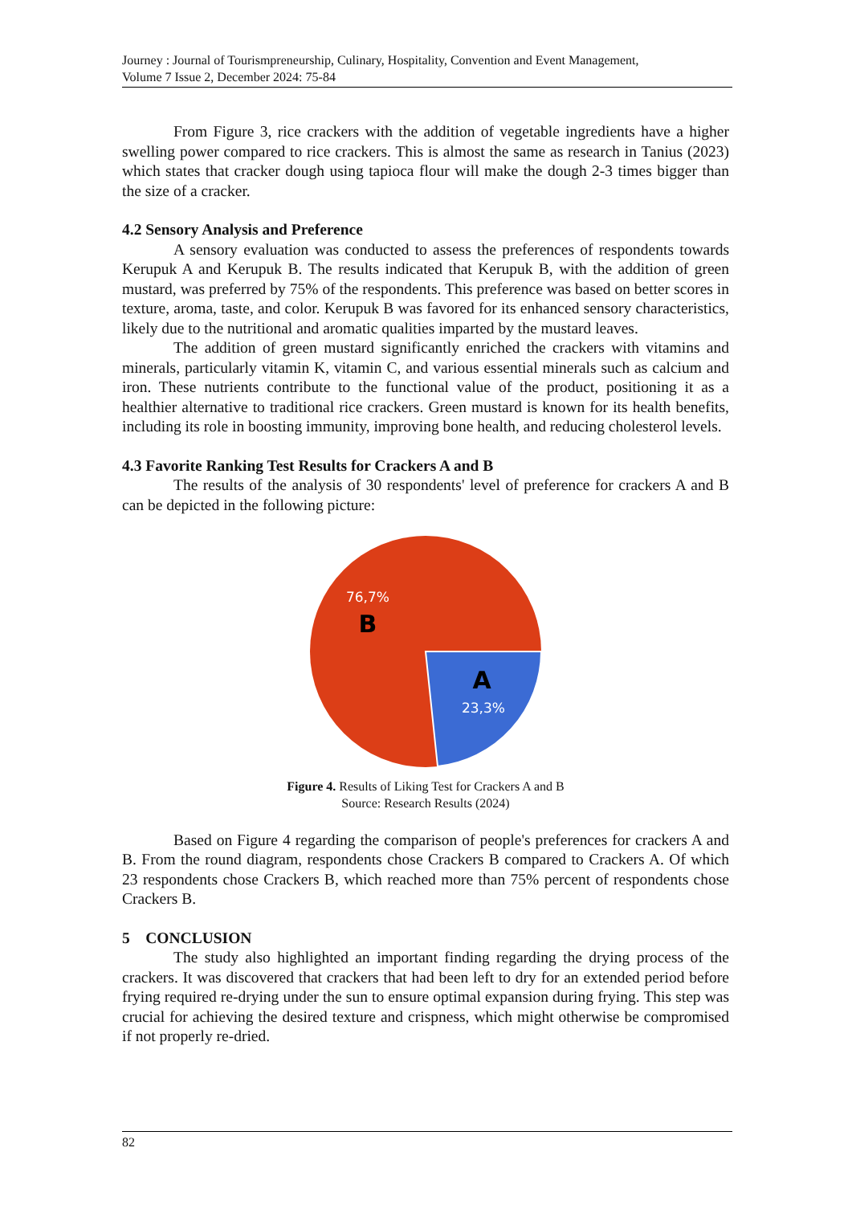Journey : Journal of Tourismpreneurship, Culinary, Hospitality, Convention and Event Management,
Volume 7 Issue 2, December 2024: 75-84
From Figure 3, rice crackers with the addition of vegetable ingredients have a higher swelling power compared to rice crackers. This is almost the same as research in Tanius (2023) which states that cracker dough using tapioca flour will make the dough 2-3 times bigger than the size of a cracker.
4.2 Sensory Analysis and Preference
A sensory evaluation was conducted to assess the preferences of respondents towards Kerupuk A and Kerupuk B. The results indicated that Kerupuk B, with the addition of green mustard, was preferred by 75% of the respondents. This preference was based on better scores in texture, aroma, taste, and color. Kerupuk B was favored for its enhanced sensory characteristics, likely due to the nutritional and aromatic qualities imparted by the mustard leaves.
The addition of green mustard significantly enriched the crackers with vitamins and minerals, particularly vitamin K, vitamin C, and various essential minerals such as calcium and iron. These nutrients contribute to the functional value of the product, positioning it as a healthier alternative to traditional rice crackers. Green mustard is known for its health benefits, including its role in boosting immunity, improving bone health, and reducing cholesterol levels.
4.3 Favorite Ranking Test Results for Crackers A and B
The results of the analysis of 30 respondents' level of preference for crackers A and B can be depicted in the following picture:
76,7%
B
A
23,3%
Figure 4. Results of Liking Test for Crackers A and B
Source: Research Results (2024)
Based on Figure 4 regarding the comparison of people's preferences for crackers A and B. From the round diagram, respondents chose Crackers B compared to Crackers A. Of which 23 respondents chose Crackers B, which reached more than 75% percent of respondents chose Crackers B.
5 CONCLUSION
The study also highlighted an important finding regarding the drying process of the crackers. It was discovered that crackers that had been left to dry for an extended period before frying required re-drying under the sun to ensure optimal expansion during frying. This step was crucial for achieving the desired texture and crispness, which might otherwise be compromised if not properly re-dried.
82